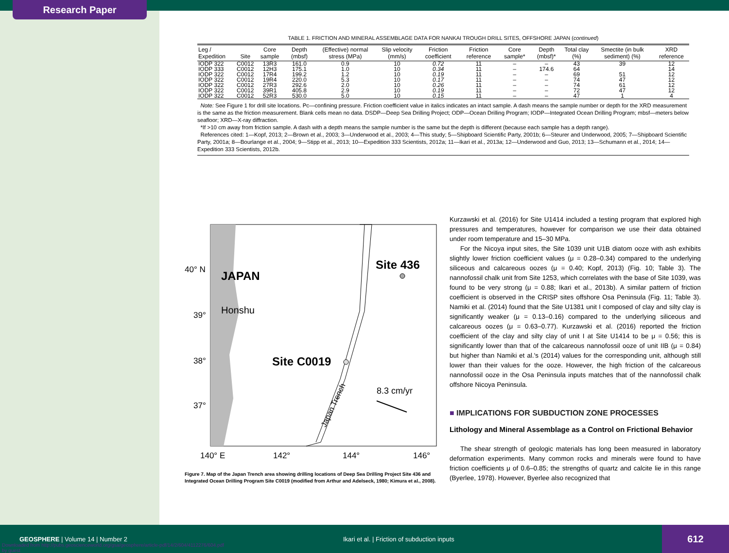Research Paper
TABLE 1. FRICTION AND MINERAL ASSEMBLAGE DATA FOR NANKAI TROUGH DRILL SITES, OFFSHORE JAPAN (continued)
| Leg / Expedition | Site | Core sample | Depth (mbsf) | (Effective) normal stress (MPa) | Slip velocity (mm/s) | Friction coefficient | Friction reference | Core sample* | Depth (mbsf)* | Total clay (%) | Smectite (in bulk sediment) (%) | XRD reference |
| --- | --- | --- | --- | --- | --- | --- | --- | --- | --- | --- | --- | --- |
| IODP 322 | C0012 | 13R3 | 161.0 | 0.9 | 10 | 0.72 | 11 | – | – | 43 | 39 | 12 |
| IODP 333 | C0012 | 12H3 | 175.1 | 1.0 | 10 | 0.34 | 11 | – | 174.6 | 64 | | 14 |
| IODP 322 | C0012 | 17R4 | 199.2 | 1.2 | 10 | 0.19 | 11 | – | – | 69 | 51 | 12 |
| IODP 322 | C0012 | 19R4 | 220.0 | 5.3 | 10 | 0.17 | 11 | – | – | 74 | 47 | 12 |
| IODP 322 | C0012 | 27R3 | 292.6 | 2.0 | 10 | 0.26 | 11 | – | – | 74 | 61 | 12 |
| IODP 322 | C0012 | 39R1 | 405.8 | 2.9 | 10 | 0.19 | 11 | – | – | 72 | 47 | 12 |
| IODP 322 | C0012 | 52R3 | 530.0 | 5.0 | 10 | 0.15 | 11 | – | – | 47 | 1 | 4 |
Note: See Figure 1 for drill site locations. Pc—confining pressure. Friction coefficient value in italics indicates an intact sample. A dash means the sample number or depth for the XRD measurement is the same as the friction measurement. Blank cells mean no data. DSDP—Deep Sea Drilling Project; ODP—Ocean Drilling Program; IODP—Integrated Ocean Drilling Program; mbsf—meters below seafloor; XRD—X-ray diffraction.
*If >10 cm away from friction sample. A dash with a depth means the sample number is the same but the depth is different (because each sample has a depth range).
References cited: 1—Kopf, 2013; 2—Brown et al., 2003; 3—Underwood et al., 2003; 4—This study; 5—Shipboard Scientific Party, 2001b; 6—Steurer and Underwood, 2005; 7—Shipboard Scientific Party, 2001a; 8—Bourlange et al., 2004; 9—Stipp et al., 2013; 10—Expedition 333 Scientists, 2012a; 11—Ikari et al., 2013a; 12—Underwood and Guo, 2013; 13—Schumann et al., 2014; 14—Expedition 333 Scientists, 2012b.
JAPAN
Honshu
Site 436
Site C0019
8.3 cm/yr
Japan Trench
40° N
39°
38°
37°
140° E
142°
144°
146°
Figure 7. Map of the Japan Trench area showing drilling locations of Deep Sea Drilling Project Site 436 and Integrated Ocean Drilling Program Site C0019 (modified from Arthur and Adelseck, 1980; Kimura et al., 2008).
Kurzawski et al. (2016) for Site U1414 included a testing program that explored high pressures and temperatures, however for comparison we use their data obtained under room temperature and 15–30 MPa.
For the Nicoya input sites, the Site 1039 unit U1B diatom ooze with ash exhibits slightly lower friction coefficient values (μ = 0.28–0.34) compared to the underlying siliceous and calcareous oozes (μ = 0.40; Kopf, 2013) (Fig. 10; Table 3). The nannofossil chalk unit from Site 1253, which correlates with the base of Site 1039, was found to be very strong (μ = 0.88; Ikari et al., 2013b). A similar pattern of friction coefficient is observed in the CRISP sites offshore Osa Peninsula (Fig. 11; Table 3). Namiki et al. (2014) found that the Site U1381 unit I composed of clay and silty clay is significantly weaker (μ = 0.13–0.16) compared to the underlying siliceous and calcareous oozes (μ = 0.63–0.77). Kurzawski et al. (2016) reported the friction coefficient of the clay and silty clay of unit I at Site U1414 to be μ = 0.56; this is significantly lower than that of the calcareous nannofossil ooze of unit IIB (μ = 0.84) but higher than Namiki et al.'s (2014) values for the corresponding unit, although still lower than their values for the ooze. However, the high friction of the calcareous nannofossil ooze in the Osa Peninsula inputs matches that of the nannofossil chalk offshore Nicoya Peninsula.
■ IMPLICATIONS FOR SUBDUCTION ZONE PROCESSES
Lithology and Mineral Assemblage as a Control on Frictional Behavior
The shear strength of geologic materials has long been measured in laboratory deformation experiments. Many common rocks and minerals were found to have friction coefficients μ of 0.6–0.85; the strengths of quartz and calcite lie in this range (Byerlee, 1978). However, Byerlee also recognized that
GEOSPHERE | Volume 14 | Number 2
Ikari et al. | Friction of subduction inputs
612
Downloaded from http://pubs.geoscienceworld.org/gsa/geosphere/article-pdf/14/2/604/4112276/604.pdf
by guest